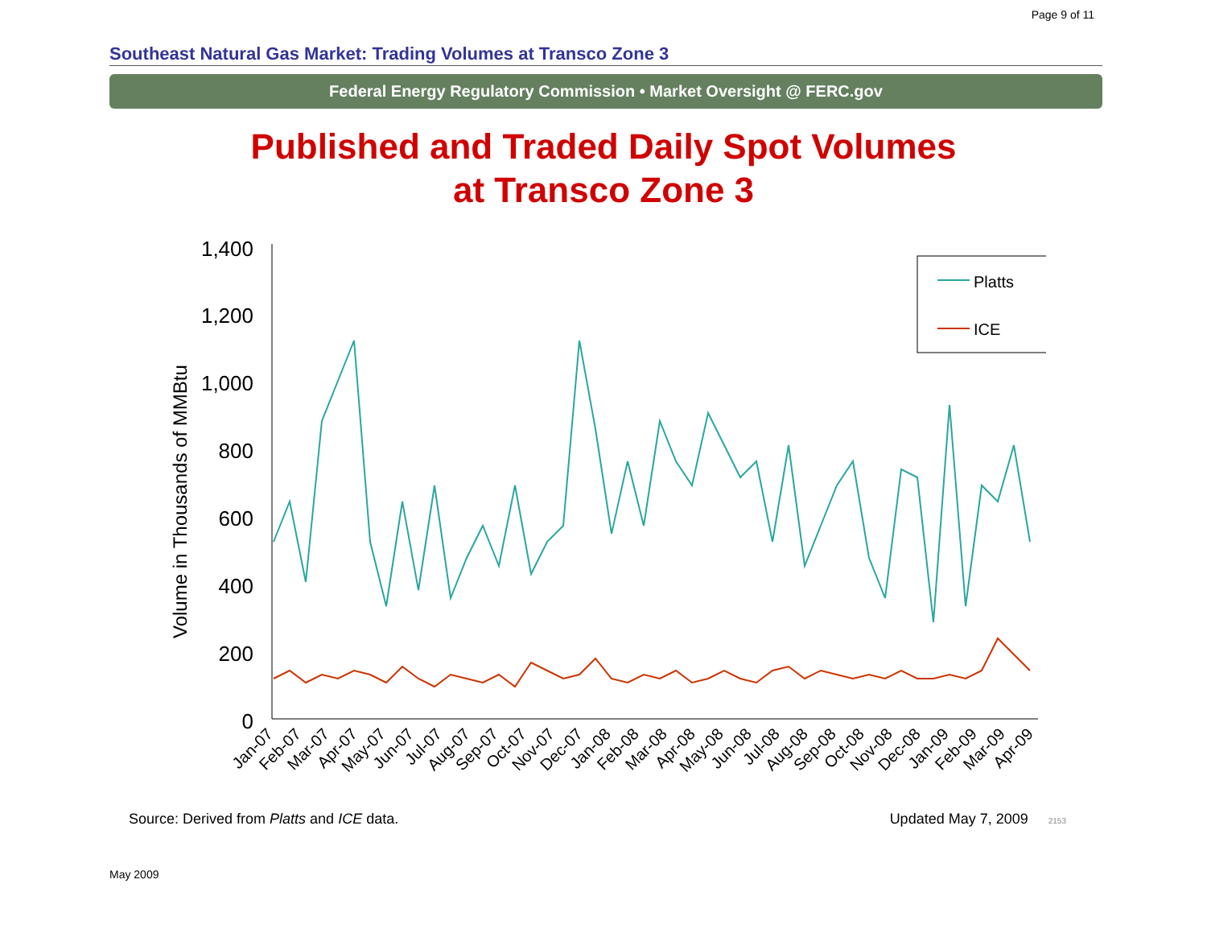Page 9 of 11
Southeast Natural Gas Market: Trading Volumes at Transco Zone 3
Federal Energy Regulatory Commission • Market Oversight @ FERC.gov
Published and Traded Daily Spot Volumes
at Transco Zone 3
Volume in Thousands of MMBtu
1,400
1,200
1,000
800
600
400
200
0
Platts
ICE
Jan-07
Feb-07
Mar-07
Apr-07
May-07
Jun-07
Jul-07
Aug-07
Sep-07
Oct-07
Nov-07
Dec-07
Jan-08
Feb-08
Mar-08
Apr-08
May-08
Jun-08
Jul-08
Aug-08
Sep-08
Oct-08
Nov-08
Dec-08
Jan-09
Feb-09
Mar-09
Apr-09
Source: Derived from Platts and ICE data. Updated May 7, 2009 2153
May 2009